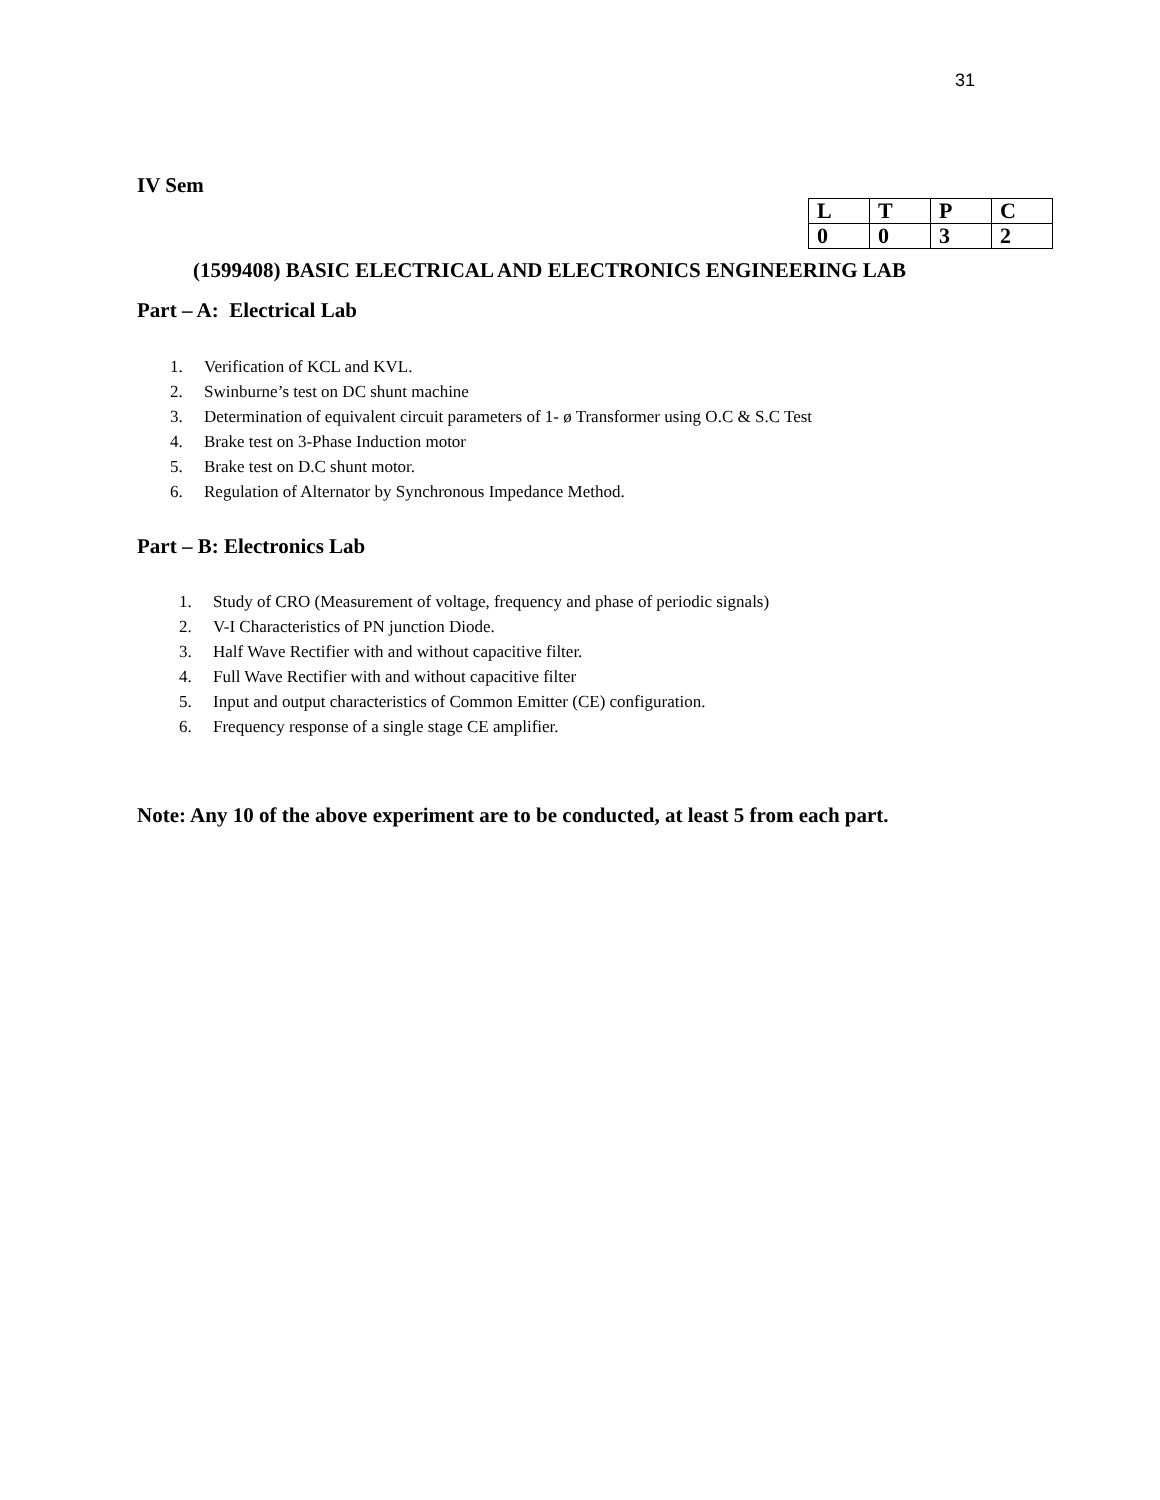31
IV Sem
| L | T | P | C |
| 0 | 0 | 3 | 2 |
(1599408) BASIC ELECTRICAL AND ELECTRONICS ENGINEERING LAB
Part – A: Electrical Lab
1. Verification of KCL and KVL.
2. Swinburne’s test on DC shunt machine
3. Determination of equivalent circuit parameters of 1- ø Transformer using O.C & S.C Test
4. Brake test on 3-Phase Induction motor
5. Brake test on D.C shunt motor.
6. Regulation of Alternator by Synchronous Impedance Method.
Part – B: Electronics Lab
1. Study of CRO (Measurement of voltage, frequency and phase of periodic signals)
2. V-I Characteristics of PN junction Diode.
3. Half Wave Rectifier with and without capacitive filter.
4. Full Wave Rectifier with and without capacitive filter
5. Input and output characteristics of Common Emitter (CE) configuration.
6. Frequency response of a single stage CE amplifier.
Note: Any 10 of the above experiment are to be conducted, at least 5 from each part.